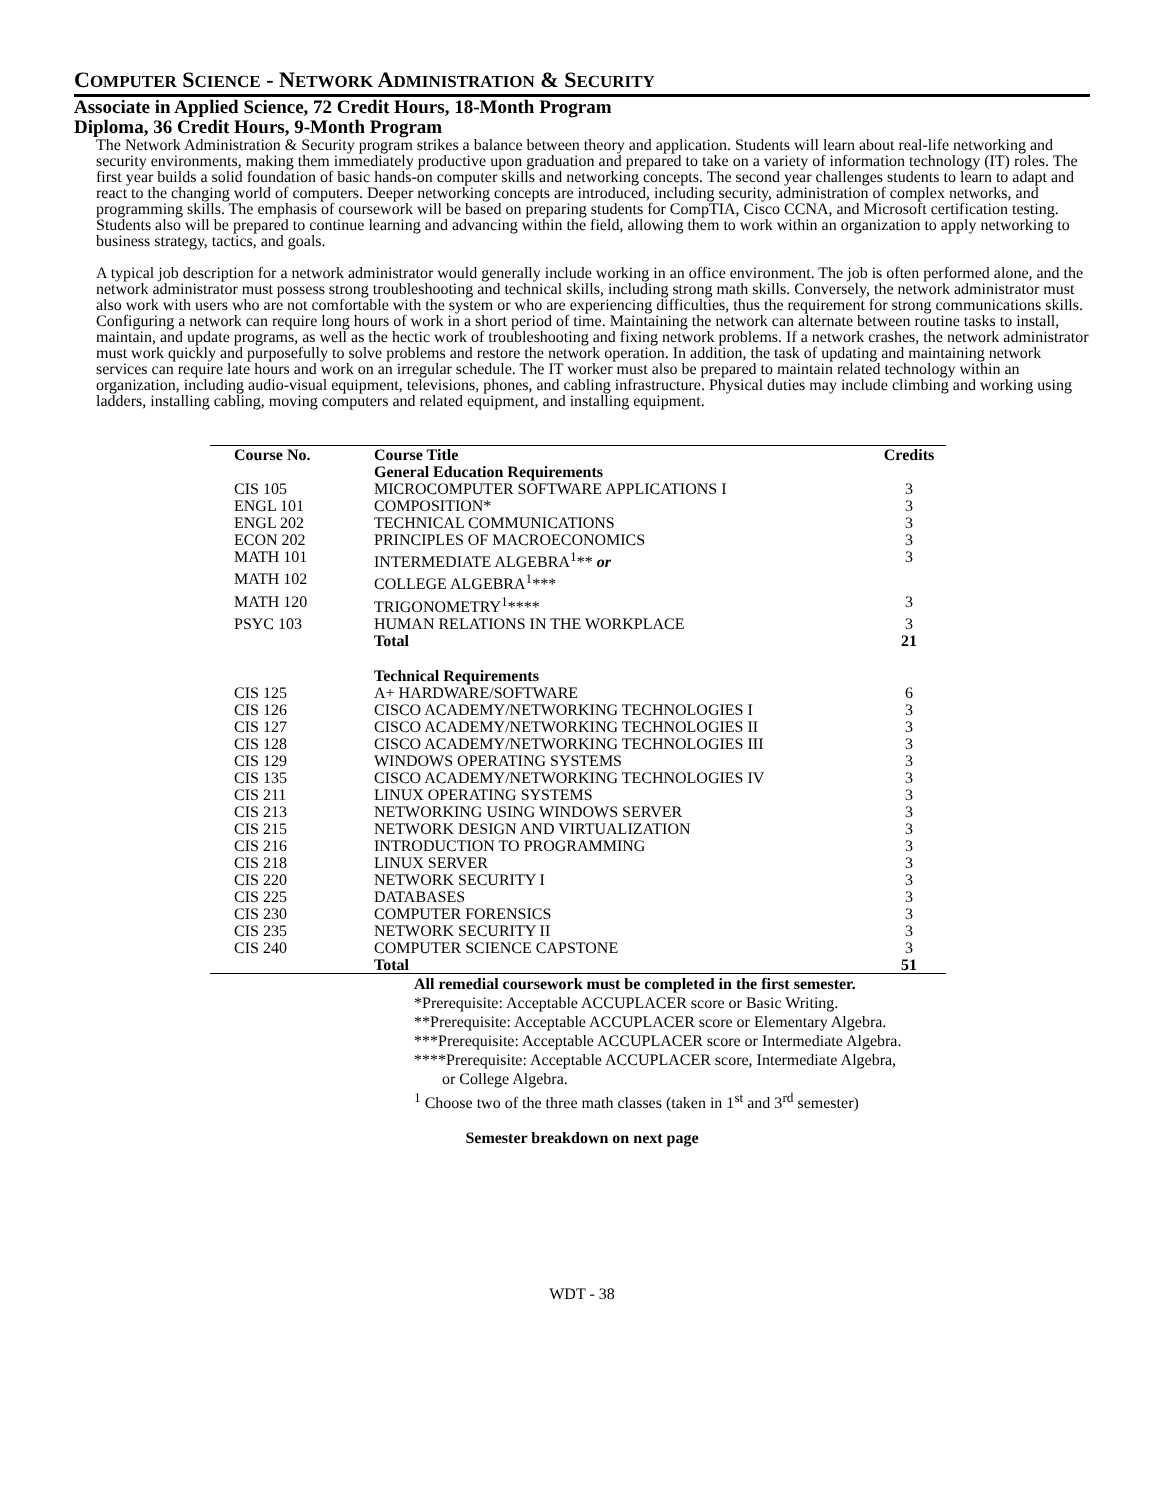COMPUTER SCIENCE - NETWORK ADMINISTRATION & SECURITY
Associate in Applied Science, 72 Credit Hours, 18-Month Program
Diploma, 36 Credit Hours, 9-Month Program
The Network Administration & Security program strikes a balance between theory and application. Students will learn about real-life networking and security environments, making them immediately productive upon graduation and prepared to take on a variety of information technology (IT) roles. The first year builds a solid foundation of basic hands-on computer skills and networking concepts. The second year challenges students to learn to adapt and react to the changing world of computers. Deeper networking concepts are introduced, including security, administration of complex networks, and programming skills. The emphasis of coursework will be based on preparing students for CompTIA, Cisco CCNA, and Microsoft certification testing. Students also will be prepared to continue learning and advancing within the field, allowing them to work within an organization to apply networking to business strategy, tactics, and goals.
A typical job description for a network administrator would generally include working in an office environment. The job is often performed alone, and the network administrator must possess strong troubleshooting and technical skills, including strong math skills. Conversely, the network administrator must also work with users who are not comfortable with the system or who are experiencing difficulties, thus the requirement for strong communications skills. Configuring a network can require long hours of work in a short period of time. Maintaining the network can alternate between routine tasks to install, maintain, and update programs, as well as the hectic work of troubleshooting and fixing network problems. If a network crashes, the network administrator must work quickly and purposefully to solve problems and restore the network operation. In addition, the task of updating and maintaining network services can require late hours and work on an irregular schedule. The IT worker must also be prepared to maintain related technology within an organization, including audio-visual equipment, televisions, phones, and cabling infrastructure. Physical duties may include climbing and working using ladders, installing cabling, moving computers and related equipment, and installing equipment.
| Course No. | Course Title | Credits |
| --- | --- | --- |
| | General Education Requirements | |
| CIS 105 | MICROCOMPUTER SOFTWARE APPLICATIONS I | 3 |
| ENGL 101 | COMPOSITION* | 3 |
| ENGL 202 | TECHNICAL COMMUNICATIONS | 3 |
| ECON 202 | PRINCIPLES OF MACROECONOMICS | 3 |
| MATH 101 | INTERMEDIATE ALGEBRA<sup>1</sup>** or | 3 |
| MATH 102 | COLLEGE ALGEBRA<sup>1</sup>*** | |
| MATH 120 | TRIGONOMETRY<sup>1</sup>**** | 3 |
| PSYC 103 | HUMAN RELATIONS IN THE WORKPLACE | 3 |
| | Total | 21 |
| | Technical Requirements | |
| CIS 125 | A+ HARDWARE/SOFTWARE | 6 |
| CIS 126 | CISCO ACADEMY/NETWORKING TECHNOLOGIES I | 3 |
| CIS 127 | CISCO ACADEMY/NETWORKING TECHNOLOGIES II | 3 |
| CIS 128 | CISCO ACADEMY/NETWORKING TECHNOLOGIES III | 3 |
| CIS 129 | WINDOWS OPERATING SYSTEMS | 3 |
| CIS 135 | CISCO ACADEMY/NETWORKING TECHNOLOGIES IV | 3 |
| CIS 211 | LINUX OPERATING SYSTEMS | 3 |
| CIS 213 | NETWORKING USING WINDOWS SERVER | 3 |
| CIS 215 | NETWORK DESIGN AND VIRTUALIZATION | 3 |
| CIS 216 | INTRODUCTION TO PROGRAMMING | 3 |
| CIS 218 | LINUX SERVER | 3 |
| CIS 220 | NETWORK SECURITY I | 3 |
| CIS 225 | DATABASES | 3 |
| CIS 230 | COMPUTER FORENSICS | 3 |
| CIS 235 | NETWORK SECURITY II | 3 |
| CIS 240 | COMPUTER SCIENCE CAPSTONE | 3 |
| | Total | 51 |
All remedial coursework must be completed in the first semester.
*Prerequisite: Acceptable ACCUPLACER score or Basic Writing.
**Prerequisite: Acceptable ACCUPLACER score or Elementary Algebra.
***Prerequisite: Acceptable ACCUPLACER score or Intermediate Algebra.
****Prerequisite: Acceptable ACCUPLACER score, Intermediate Algebra,
or College Algebra.
<sup>1</sup> Choose two of the three math classes (taken in 1<sup>st</sup> and 3<sup>rd</sup> semester)
Semester breakdown on next page
WDT - 38